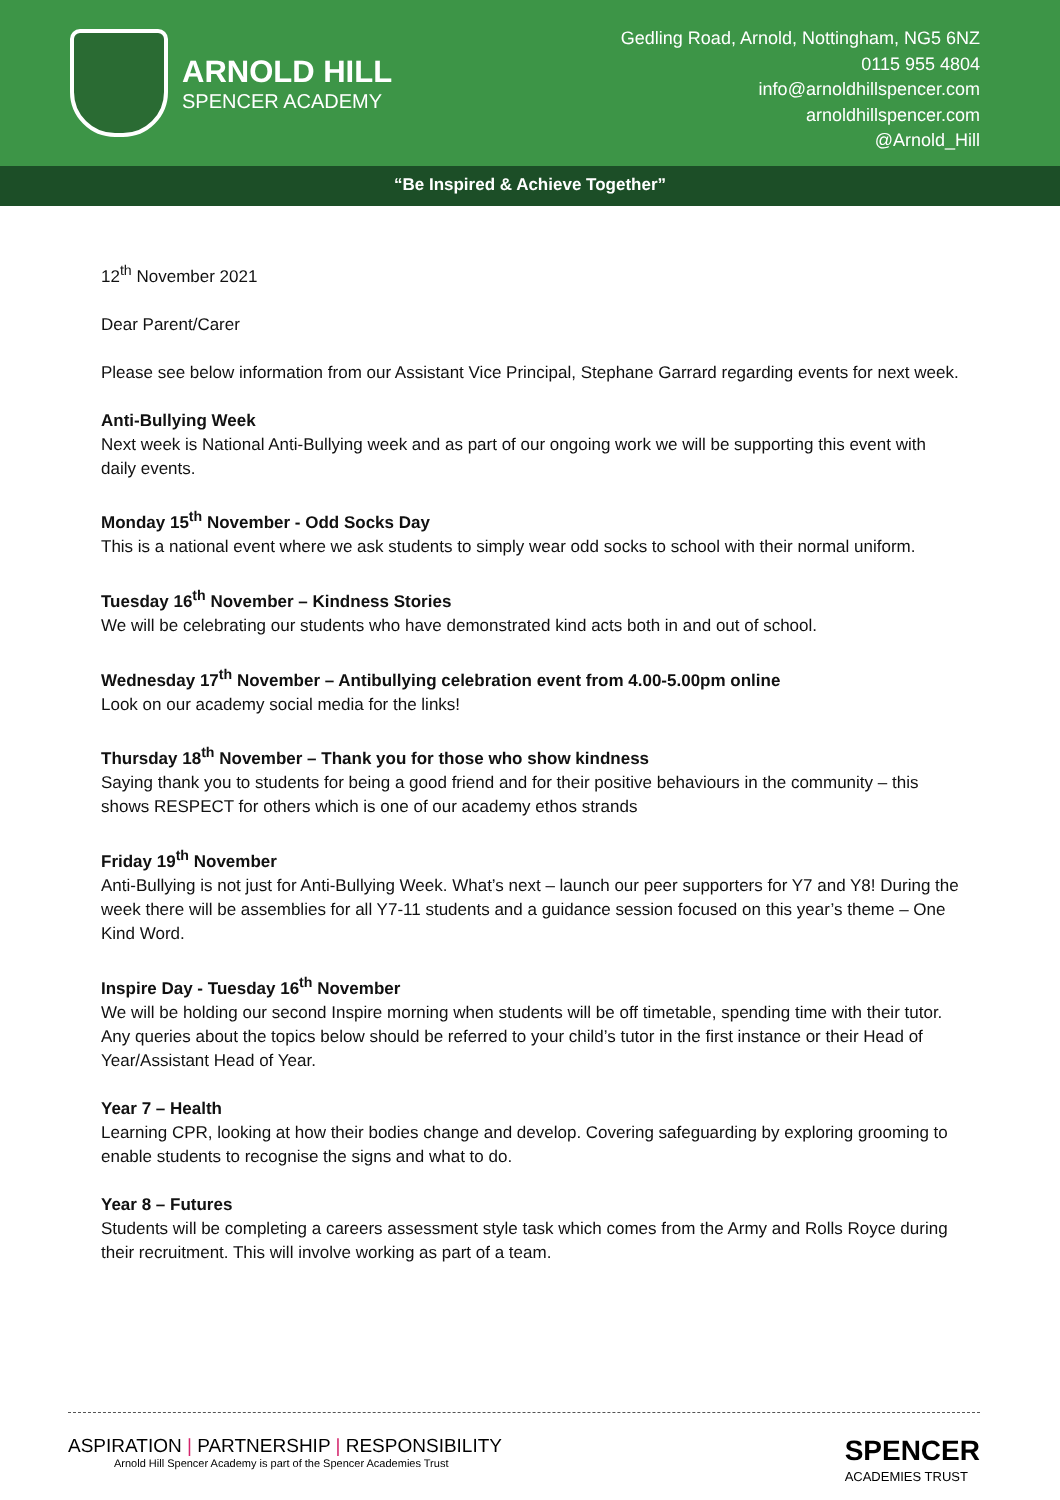ARNOLD HILL
SPENCER ACADEMY
Gedling Road, Arnold, Nottingham, NG5 6NZ
0115 955 4804
info@arnoldhillspencer.com
arnoldhillspencer.com
@Arnold_Hill
“Be Inspired & Achieve Together”
12<sup>th</sup> November 2021
Dear Parent/Carer
Please see below information from our Assistant Vice Principal, Stephane Garrard regarding events for next week.
Anti-Bullying Week
Next week is National Anti-Bullying week and as part of our ongoing work we will be supporting this event with daily events.
Monday 15<sup>th</sup> November - Odd Socks Day
This is a national event where we ask students to simply wear odd socks to school with their normal uniform.
Tuesday 16<sup>th</sup> November – Kindness Stories
We will be celebrating our students who have demonstrated kind acts both in and out of school.
Wednesday 17<sup>th</sup> November – Antibullying celebration event from 4.00-5.00pm online
Look on our academy social media for the links!
Thursday 18<sup>th</sup> November – Thank you for those who show kindness
Saying thank you to students for being a good friend and for their positive behaviours in the community – this shows RESPECT for others which is one of our academy ethos strands
Friday 19<sup>th</sup> November
Anti-Bullying is not just for Anti-Bullying Week. What’s next – launch our peer supporters for Y7 and Y8! During the week there will be assemblies for all Y7-11 students and a guidance session focused on this year’s theme – One Kind Word.
Inspire Day - Tuesday 16<sup>th</sup> November
We will be holding our second Inspire morning when students will be off timetable, spending time with their tutor. Any queries about the topics below should be referred to your child’s tutor in the first instance or their Head of Year/Assistant Head of Year.
Year 7 – Health
Learning CPR, looking at how their bodies change and develop. Covering safeguarding by exploring grooming to enable students to recognise the signs and what to do.
Year 8 – Futures
Students will be completing a careers assessment style task which comes from the Army and Rolls Royce during their recruitment. This will involve working as part of a team.
ASPIRATION | PARTNERSHIP | RESPONSIBILITY
Arnold Hill Spencer Academy is part of the Spencer Academies Trust
SPENCER
ACADEMIES TRUST